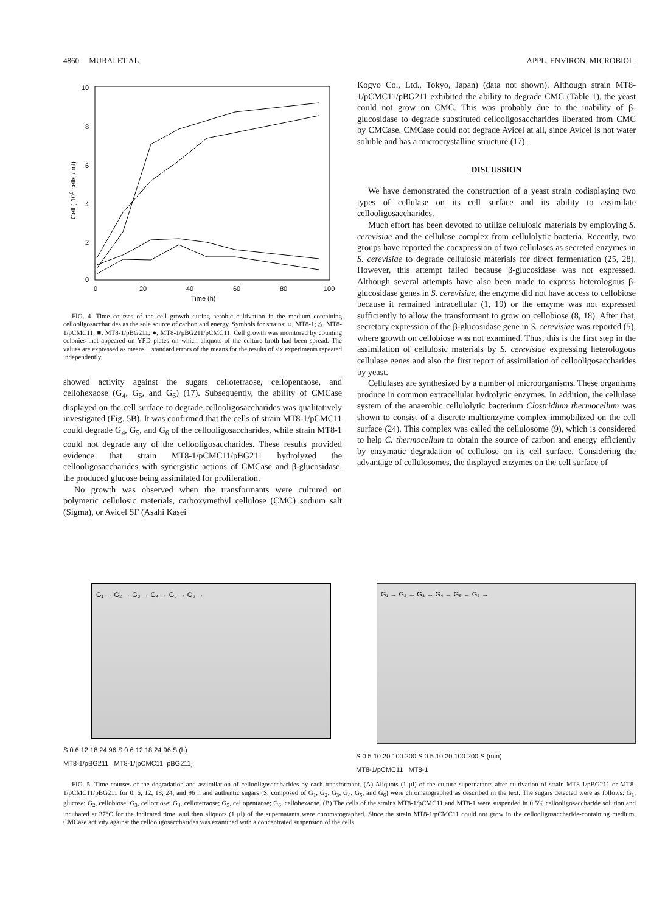4860 MURAI ET AL. APPL. ENVIRON. MICROBIOL.
10
8
6
4
2
0
0
20
40
60
80
100
Time (h)
Cell ( 106 cells / ml)
FIG. 4. Time courses of the cell growth during aerobic cultivation in the medium containing cellooligosaccharides as the sole source of carbon and energy. Symbols for strains: ○, MT8-1; △, MT8-1/pCMC11; ■, MT8-1/pBG211; ●, MT8-1/pBG211/pCMC11. Cell growth was monitored by counting colonies that appeared on YPD plates on which aliquots of the culture broth had been spread. The values are expressed as means ± standard errors of the means for the results of six experiments repeated independently.
showed activity against the sugars cellotetraose, cellopentaose, and cellohexaose (G<sub>4</sub>, G<sub>5</sub>, and G<sub>6</sub>) (17). Subsequently, the ability of CMCase displayed on the cell surface to degrade cellooligosaccharides was qualitatively investigated (Fig. 5B). It was confirmed that the cells of strain MT8-1/pCMC11 could degrade G<sub>4</sub>, G<sub>5</sub>, and G<sub>6</sub> of the cellooligosaccharides, while strain MT8-1 could not degrade any of the cellooligosaccharides. These results provided evidence that strain MT8-1/pCMC11/pBG211 hydrolyzed the cellooligosaccharides with synergistic actions of CMCase and β-glucosidase, the produced glucose being assimilated for proliferation.
No growth was observed when the transformants were cultured on polymeric cellulosic materials, carboxymethyl cellulose (CMC) sodium salt (Sigma), or Avicel SF (Asahi Kasei
Kogyo Co., Ltd., Tokyo, Japan) (data not shown). Although strain MT8-1/pCMC11/pBG211 exhibited the ability to degrade CMC (Table 1), the yeast could not grow on CMC. This was probably due to the inability of β-glucosidase to degrade substituted cellooligosaccharides liberated from CMC by CMCase. CMCase could not degrade Avicel at all, since Avicel is not water soluble and has a microcrystalline structure (17).
DISCUSSION
We have demonstrated the construction of a yeast strain codisplaying two types of cellulase on its cell surface and its ability to assimilate cellooligosaccharides.
Much effort has been devoted to utilize cellulosic materials by employing S. cerevisiae and the cellulase complex from cellulolytic bacteria. Recently, two groups have reported the coexpression of two cellulases as secreted enzymes in S. cerevisiae to degrade cellulosic materials for direct fermentation (25, 28). However, this attempt failed because β-glucosidase was not expressed. Although several attempts have also been made to express heterologous β-glucosidase genes in S. cerevisiae, the enzyme did not have access to cellobiose because it remained intracellular (1, 19) or the enzyme was not expressed sufficiently to allow the transformant to grow on cellobiose (8, 18). After that, secretory expression of the β-glucosidase gene in S. cerevisiae was reported (5), where growth on cellobiose was not examined. Thus, this is the first step in the assimilation of cellulosic materials by S. cerevisiae expressing heterologous cellulase genes and also the first report of assimilation of cellooligosaccharides by yeast.
Cellulases are synthesized by a number of microorganisms. These organisms produce in common extracellular hydrolytic enzymes. In addition, the cellulase system of the anaerobic cellulolytic bacterium Clostridium thermocellum was shown to consist of a discrete multienzyme complex immobilized on the cell surface (24). This complex was called the cellulosome (9), which is considered to help C. thermocellum to obtain the source of carbon and energy efficiently by enzymatic degradation of cellulose on its cell surface. Considering the advantage of cellulosomes, the displayed enzymes on the cell surface of
G₁ → G₂ → G₃ → G₄ → G₅ → G₆ →
S 0 6 12 18 24 96 S 0 6 12 18 24 96 S (h)
MT8-1/pBG211 MT8-1/[pCMC11, pBG211]
G₁ → G₂ → G₃ → G₄ → G₅ → G₆ →
S 0 5 10 20 100 200 S 0 5 10 20 100 200 S (min)
MT8-1/pCMC11 MT8-1
FIG. 5. Time courses of the degradation and assimilation of cellooligosaccharides by each transformant. (A) Aliquots (1 μl) of the culture supernatants after cultivation of strain MT8-1/pBG211 or MT8-1/pCMC11/pBG211 for 0, 6, 12, 18, 24, and 96 h and authentic sugars (S, composed of G<sub>1</sub>, G<sub>2</sub>, G<sub>3</sub>, G<sub>4</sub>, G<sub>5</sub>, and G<sub>6</sub>) were chromatographed as described in the text. The sugars detected were as follows: G<sub>1</sub>, glucose; G<sub>2</sub>, cellobiose; G<sub>3</sub>, cellotriose; G<sub>4</sub>, cellotetraose; G<sub>5</sub>, cellopentaose; G<sub>6</sub>, cellohexaose. (B) The cells of the strains MT8-1/pCMC11 and MT8-1 were suspended in 0.5% cellooligosaccharide solution and incubated at 37°C for the indicated time, and then aliquots (1 μl) of the supernatants were chromatographed. Since the strain MT8-1/pCMC11 could not grow in the cellooligosaccharide-containing medium, CMCase activity against the cellooligosaccharides was examined with a concentrated suspension of the cells.